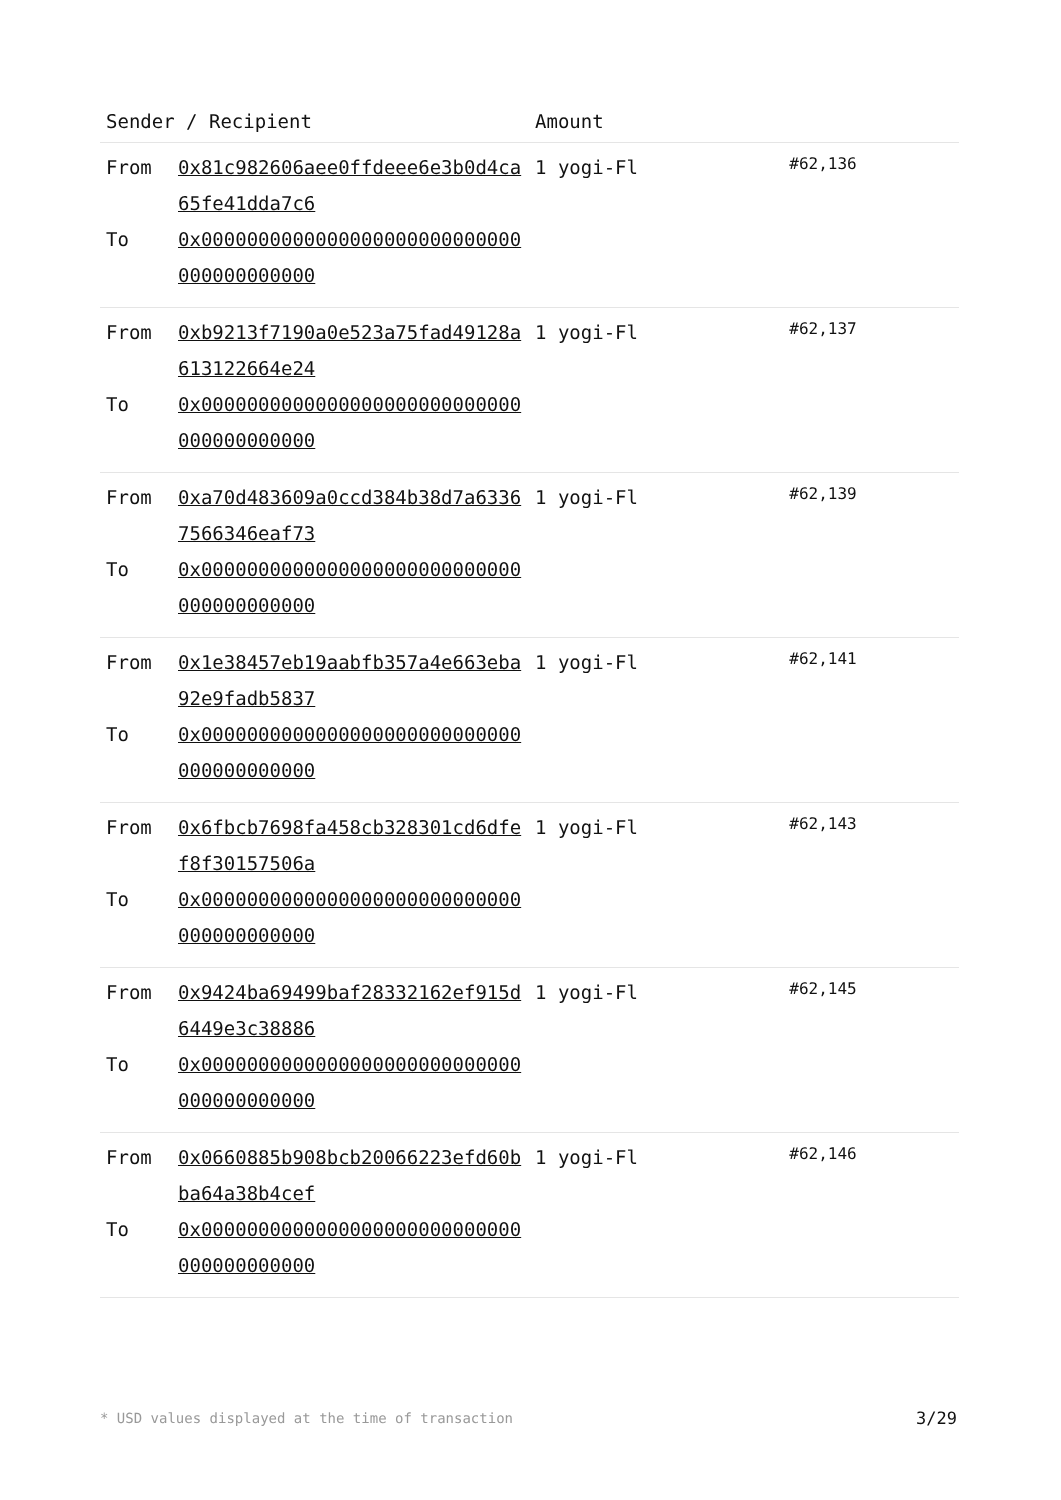| Sender / Recipient | | Amount | |
| --- | --- | --- | --- |
| From To | 0x81c982606aee0ffdeee6e3b0d4ca65fe41dda7c6 0x0000000000000000000000000000000000000000 | 1 yogi-Fl | #62,136 |
| From To | 0xb9213f7190a0e523a75fad49128a613122664e24 0x0000000000000000000000000000000000000000 | 1 yogi-Fl | #62,137 |
| From To | 0xa70d483609a0ccd384b38d7a63367566346eaf73 0x0000000000000000000000000000000000000000 | 1 yogi-Fl | #62,139 |
| From To | 0x1e38457eb19aabfb357a4e663eba92e9fadb5837 0x0000000000000000000000000000000000000000 | 1 yogi-Fl | #62,141 |
| From To | 0x6fbcb7698fa458cb328301cd6dfef8f30157506a 0x0000000000000000000000000000000000000000 | 1 yogi-Fl | #62,143 |
| From To | 0x9424ba69499baf28332162ef915d6449e3c38886 0x0000000000000000000000000000000000000000 | 1 yogi-Fl | #62,145 |
| From To | 0x0660885b908bcb20066223efd60bba64a38b4cef 0x0000000000000000000000000000000000000000 | 1 yogi-Fl | #62,146 |
* USD values displayed at the time of transaction 3/29